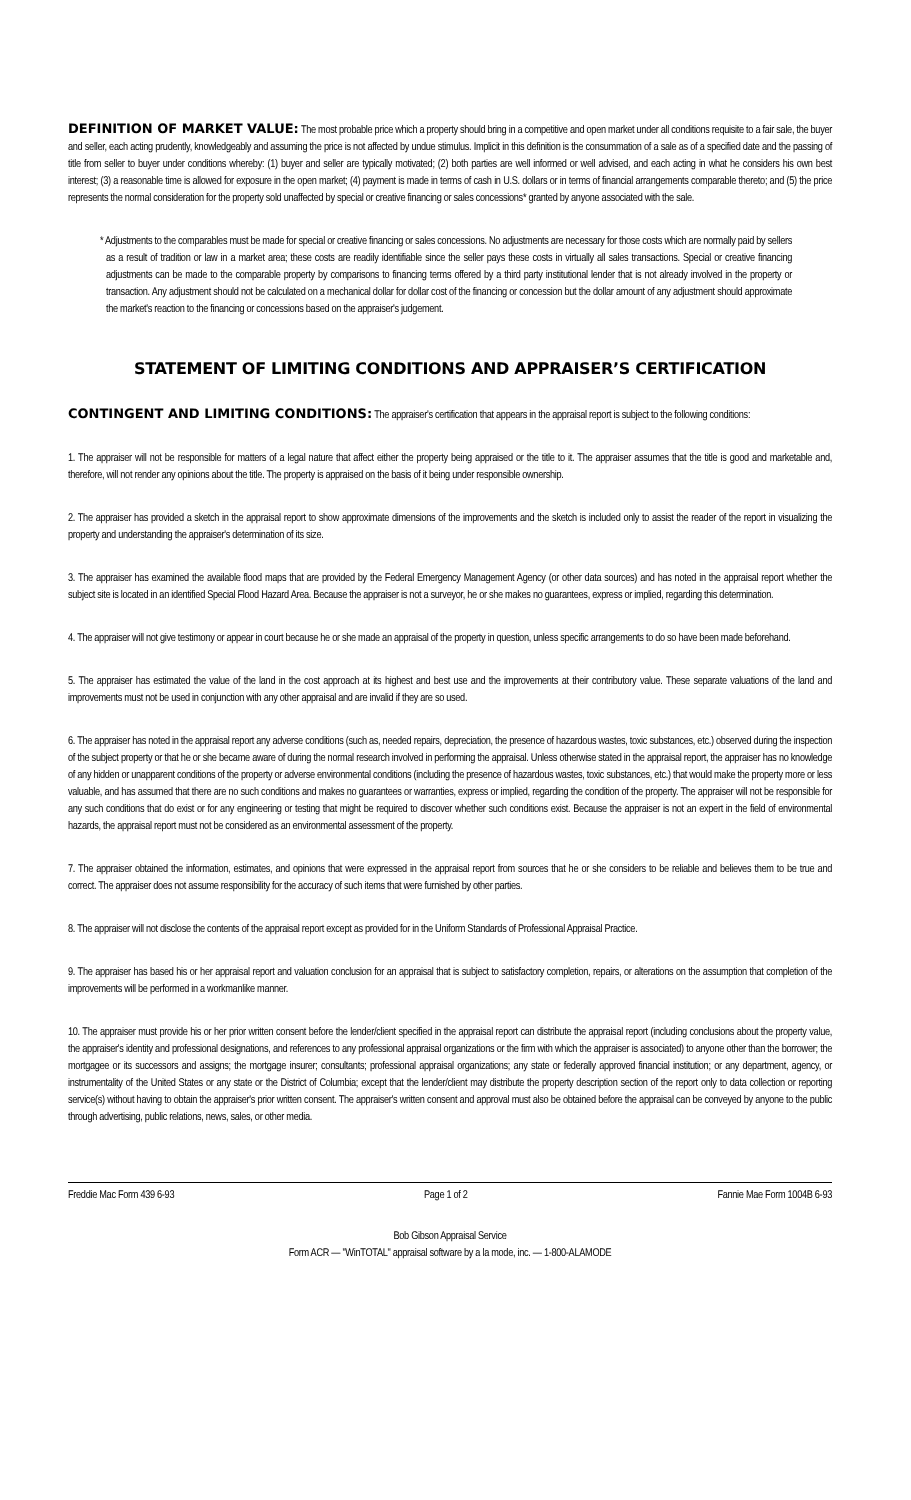DEFINITION OF MARKET VALUE: The most probable price which a property should bring in a competitive and open market under all conditions requisite to a fair sale, the buyer and seller, each acting prudently, knowledgeably and assuming the price is not affected by undue stimulus. Implicit in this definition is the consummation of a sale as of a specified date and the passing of title from seller to buyer under conditions whereby: (1) buyer and seller are typically motivated; (2) both parties are well informed or well advised, and each acting in what he considers his own best interest; (3) a reasonable time is allowed for exposure in the open market; (4) payment is made in terms of cash in U.S. dollars or in terms of financial arrangements comparable thereto; and (5) the price represents the normal consideration for the property sold unaffected by special or creative financing or sales concessions* granted by anyone associated with the sale.
* Adjustments to the comparables must be made for special or creative financing or sales concessions. No adjustments are necessary for those costs which are normally paid by sellers as a result of tradition or law in a market area; these costs are readily identifiable since the seller pays these costs in virtually all sales transactions. Special or creative financing adjustments can be made to the comparable property by comparisons to financing terms offered by a third party institutional lender that is not already involved in the property or transaction. Any adjustment should not be calculated on a mechanical dollar for dollar cost of the financing or concession but the dollar amount of any adjustment should approximate the market's reaction to the financing or concessions based on the appraiser's judgement.
STATEMENT OF LIMITING CONDITIONS AND APPRAISER’S CERTIFICATION
CONTINGENT AND LIMITING CONDITIONS: The appraiser's certification that appears in the appraisal report is subject to the following conditions:
1. The appraiser will not be responsible for matters of a legal nature that affect either the property being appraised or the title to it. The appraiser assumes that the title is good and marketable and, therefore, will not render any opinions about the title. The property is appraised on the basis of it being under responsible ownership.
2. The appraiser has provided a sketch in the appraisal report to show approximate dimensions of the improvements and the sketch is included only to assist the reader of the report in visualizing the property and understanding the appraiser's determination of its size.
3. The appraiser has examined the available flood maps that are provided by the Federal Emergency Management Agency (or other data sources) and has noted in the appraisal report whether the subject site is located in an identified Special Flood Hazard Area. Because the appraiser is not a surveyor, he or she makes no guarantees, express or implied, regarding this determination.
4. The appraiser will not give testimony or appear in court because he or she made an appraisal of the property in question, unless specific arrangements to do so have been made beforehand.
5. The appraiser has estimated the value of the land in the cost approach at its highest and best use and the improvements at their contributory value. These separate valuations of the land and improvements must not be used in conjunction with any other appraisal and are invalid if they are so used.
6. The appraiser has noted in the appraisal report any adverse conditions (such as, needed repairs, depreciation, the presence of hazardous wastes, toxic substances, etc.) observed during the inspection of the subject property or that he or she became aware of during the normal research involved in performing the appraisal. Unless otherwise stated in the appraisal report, the appraiser has no knowledge of any hidden or unapparent conditions of the property or adverse environmental conditions (including the presence of hazardous wastes, toxic substances, etc.) that would make the property more or less valuable, and has assumed that there are no such conditions and makes no guarantees or warranties, express or implied, regarding the condition of the property. The appraiser will not be responsible for any such conditions that do exist or for any engineering or testing that might be required to discover whether such conditions exist. Because the appraiser is not an expert in the field of environmental hazards, the appraisal report must not be considered as an environmental assessment of the property.
7. The appraiser obtained the information, estimates, and opinions that were expressed in the appraisal report from sources that he or she considers to be reliable and believes them to be true and correct. The appraiser does not assume responsibility for the accuracy of such items that were furnished by other parties.
8. The appraiser will not disclose the contents of the appraisal report except as provided for in the Uniform Standards of Professional Appraisal Practice.
9. The appraiser has based his or her appraisal report and valuation conclusion for an appraisal that is subject to satisfactory completion, repairs, or alterations on the assumption that completion of the improvements will be performed in a workmanlike manner.
10. The appraiser must provide his or her prior written consent before the lender/client specified in the appraisal report can distribute the appraisal report (including conclusions about the property value, the appraiser's identity and professional designations, and references to any professional appraisal organizations or the firm with which the appraiser is associated) to anyone other than the borrower; the mortgagee or its successors and assigns; the mortgage insurer; consultants; professional appraisal organizations; any state or federally approved financial institution; or any department, agency, or instrumentality of the United States or any state or the District of Columbia; except that the lender/client may distribute the property description section of the report only to data collection or reporting service(s) without having to obtain the appraiser's prior written consent. The appraiser's written consent and approval must also be obtained before the appraisal can be conveyed by anyone to the public through advertising, public relations, news, sales, or other media.
Freddie Mac Form 439 6-93 Page 1 of 2 Fannie Mae Form 1004B 6-93
Bob Gibson Appraisal Service
Form ACR — "WinTOTAL" appraisal software by a la mode, inc. — 1-800-ALAMODE